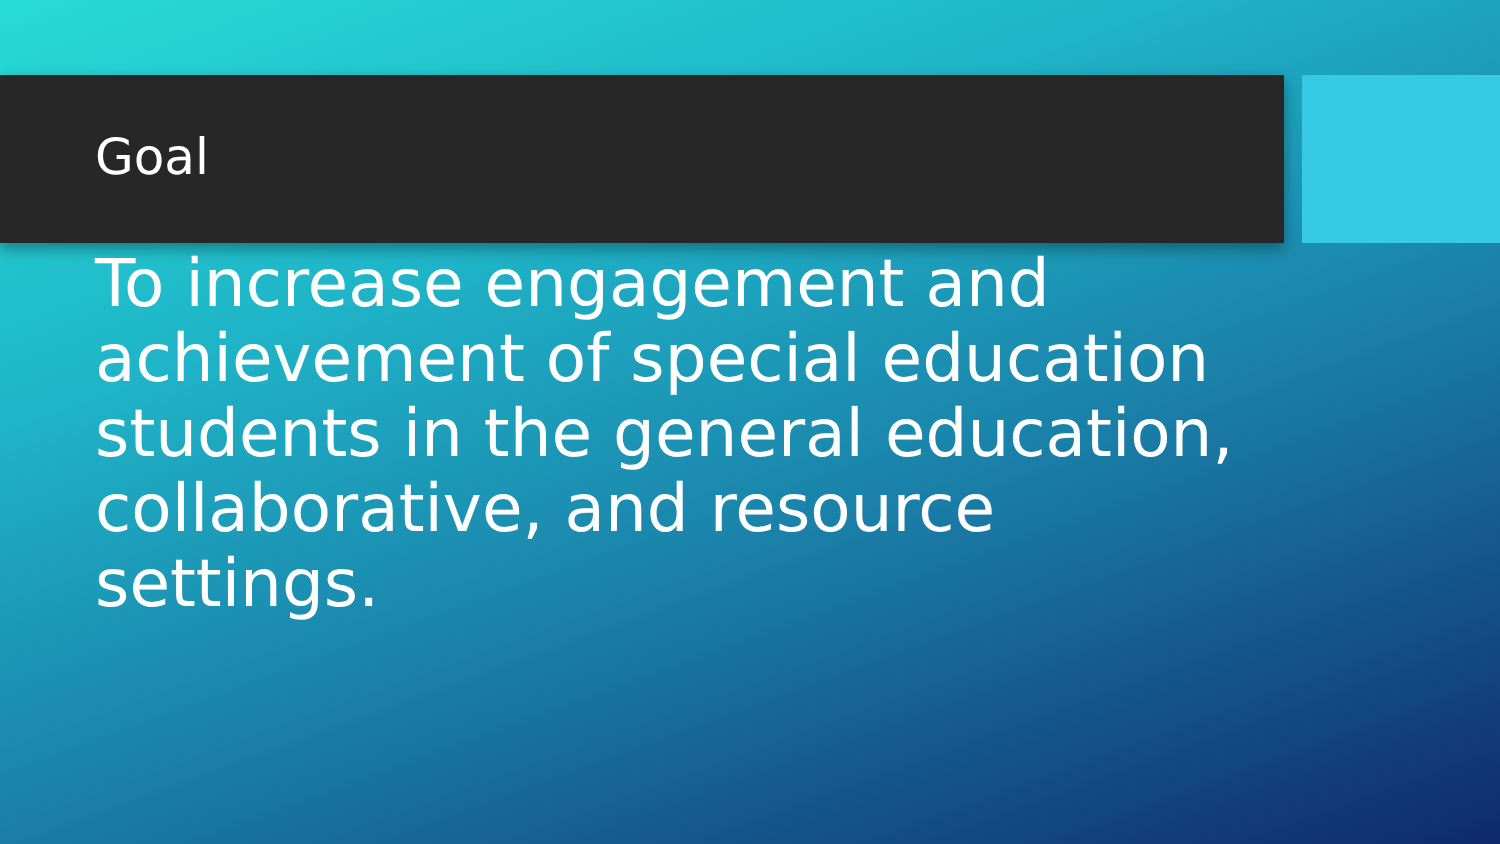Goal
To increase engagement and achievement of special education students in the general education, collaborative, and resource settings.